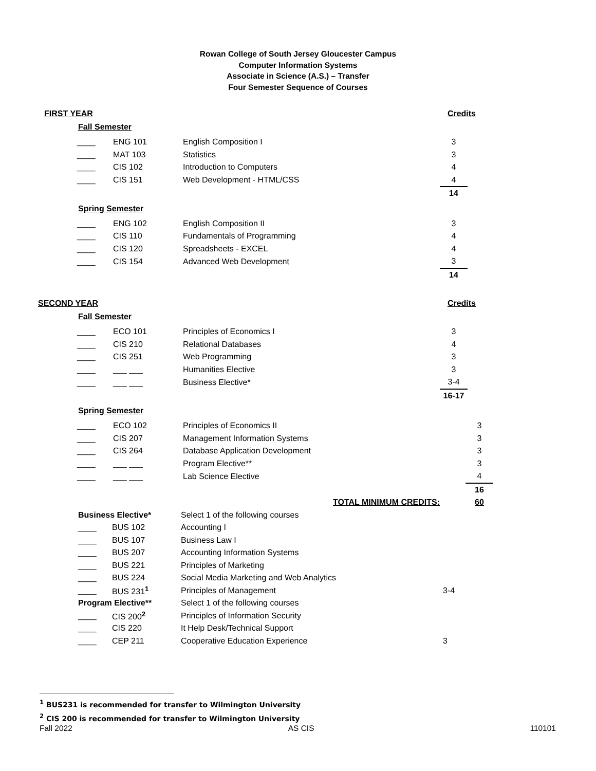Rowan College of South Jersey Gloucester Campus
Computer Information Systems
Associate in Science (A.S.) – Transfer
Four Semester Sequence of Courses
FIRST YEAR Credits
Fall Semester
| ____ | ENG 101 | English Composition I | 3 |
| ____ | MAT 103 | Statistics | 3 |
| ____ | CIS 102 | Introduction to Computers | 4 |
| ____ | CIS 151 | Web Development - HTML/CSS | 4 |
| | | | 14 |
Spring Semester
| ____ | ENG 102 | English Composition II | 3 |
| ____ | CIS 110 | Fundamentals of Programming | 4 |
| ____ | CIS 120 | Spreadsheets - EXCEL | 4 |
| ____ | CIS 154 | Advanced Web Development | 3 |
| | | | 14 |
SECOND YEAR Credits
Fall Semester
| ____ | ECO 101 | Principles of Economics I | 3 |
| ____ | CIS 210 | Relational Databases | 4 |
| ____ | CIS 251 | Web Programming | 3 |
| ____ | ___ ___ | Humanities Elective | 3 |
| ____ | ___ ___ | Business Elective* | 3-4 |
| | | | 16-17 |
Spring Semester
| ____ | ECO 102 | Principles of Economics II | 3 |
| ____ | CIS 207 | Management Information Systems | 3 |
| ____ | CIS 264 | Database Application Development | 3 |
| ____ | ___ ___ | Program Elective** | 3 |
| ____ | ___ ___ | Lab Science Elective | 4 |
| | | | 16 |
| | | TOTAL MINIMUM CREDITS: | 60 |
| Business Elective* | | Select 1 of the following courses | |
| ____ | BUS 102 | Accounting I | |
| ____ | BUS 107 | Business Law I | |
| ____ | BUS 207 | Accounting Information Systems | |
| ____ | BUS 221 | Principles of Marketing | |
| ____ | BUS 224 | Social Media Marketing and Web Analytics | |
| ____ | BUS 231<sup>1</sup> | Principles of Management | 3-4 |
| Program Elective** | | Select 1 of the following courses | |
| ____ | CIS 200<sup>2</sup> | Principles of Information Security | |
| ____ | CIS 220 | It Help Desk/Technical Support | |
| ____ | CEP 211 | Cooperative Education Experience | 3 |
<sup>1</sup> BUS231 is recommended for transfer to Wilmington University
<sup>2</sup> CIS 200 is recommended for transfer to Wilmington University
Fall 2022 AS CIS 110101